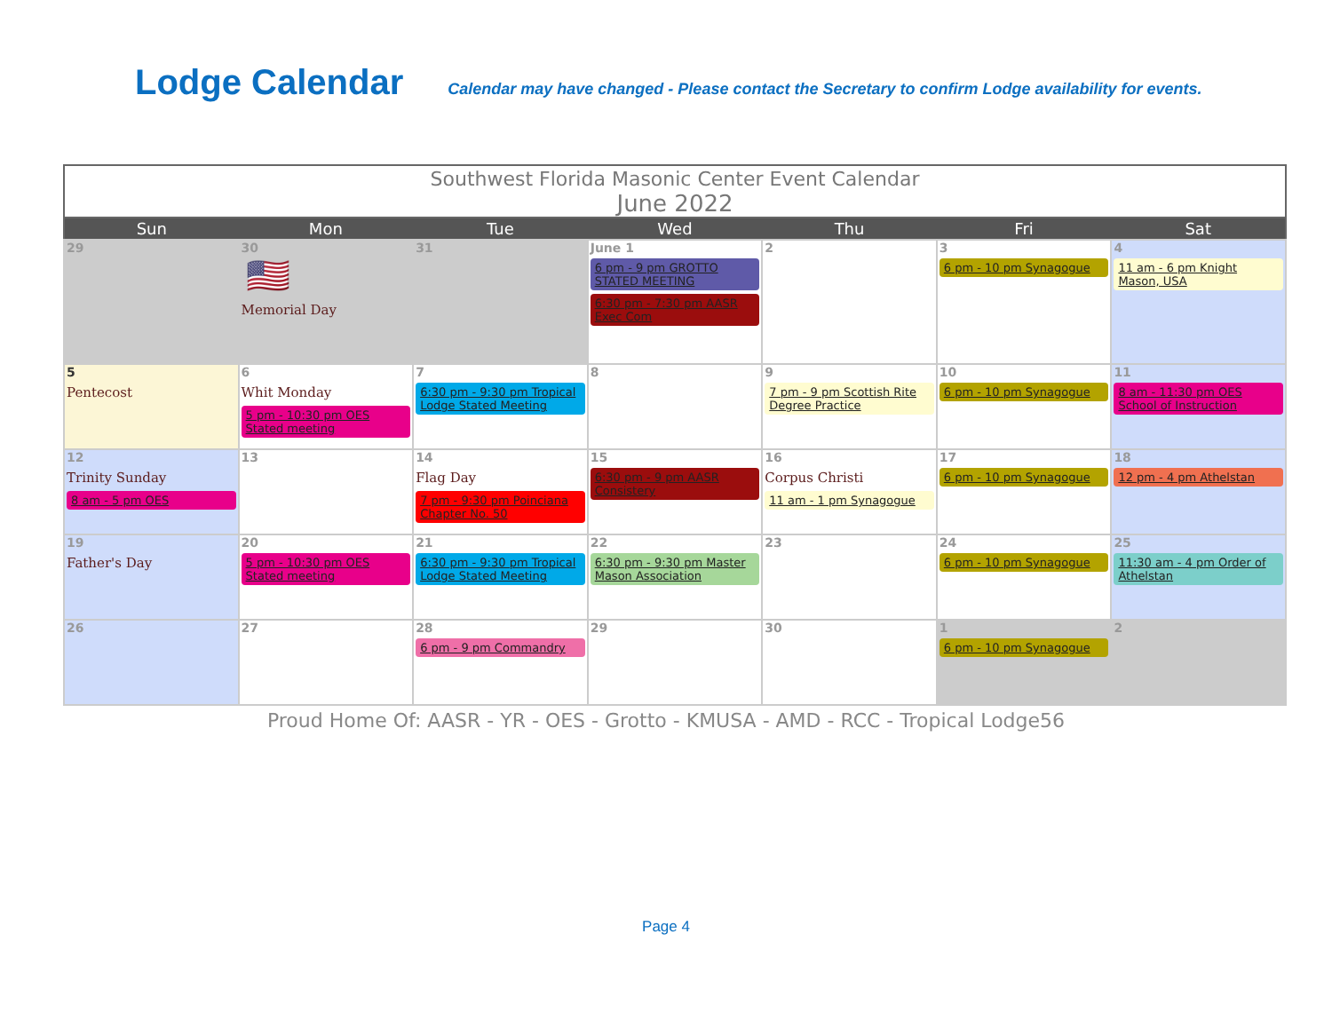Lodge Calendar
Calendar may have changed - Please contact the Secretary to confirm Lodge availability for events.
Southwest Florida Masonic Center Event Calendar June 2022
| Sun | Mon | Tue | Wed | Thu | Fri | Sat |
| --- | --- | --- | --- | --- | --- | --- |
| 29 | 30 🇺🇸 Memorial Day | 31 | June 1 6 pm - 9 pm GROTTO STATED MEETING 6:30 pm - 7:30 pm AASR Exec Com | 2 | 3 6 pm - 10 pm Synagogue | 4 11 am - 6 pm Knight Mason, USA |
| 5 Pentecost | 6 Whit Monday 5 pm - 10:30 pm OES Stated meeting | 7 6:30 pm - 9:30 pm Tropical Lodge Stated Meeting | 8 | 9 7 pm - 9 pm Scottish Rite Degree Practice | 10 6 pm - 10 pm Synagogue | 11 8 am - 11:30 pm OES School of Instruction |
| 12 Trinity Sunday 8 am - 5 pm OES | 13 | 14 Flag Day 7 pm - 9:30 pm Poinciana Chapter No. 50 | 15 6:30 pm - 9 pm AASR Consistery | 16 Corpus Christi 11 am - 1 pm Synagogue | 17 6 pm - 10 pm Synagogue | 18 12 pm - 4 pm Athelstan |
| 19 Father's Day | 20 5 pm - 10:30 pm OES Stated meeting | 21 6:30 pm - 9:30 pm Tropical Lodge Stated Meeting | 22 6:30 pm - 9:30 pm Master Mason Association | 23 | 24 6 pm - 10 pm Synagogue | 25 11:30 am - 4 pm Order of Athelstan |
| 26 | 27 | 28 6 pm - 9 pm Commandry | 29 | 30 | 1 6 pm - 10 pm Synagogue | 2 |
Proud Home Of: AASR - YR - OES - Grotto - KMUSA - AMD - RCC - Tropical Lodge56
Page 4